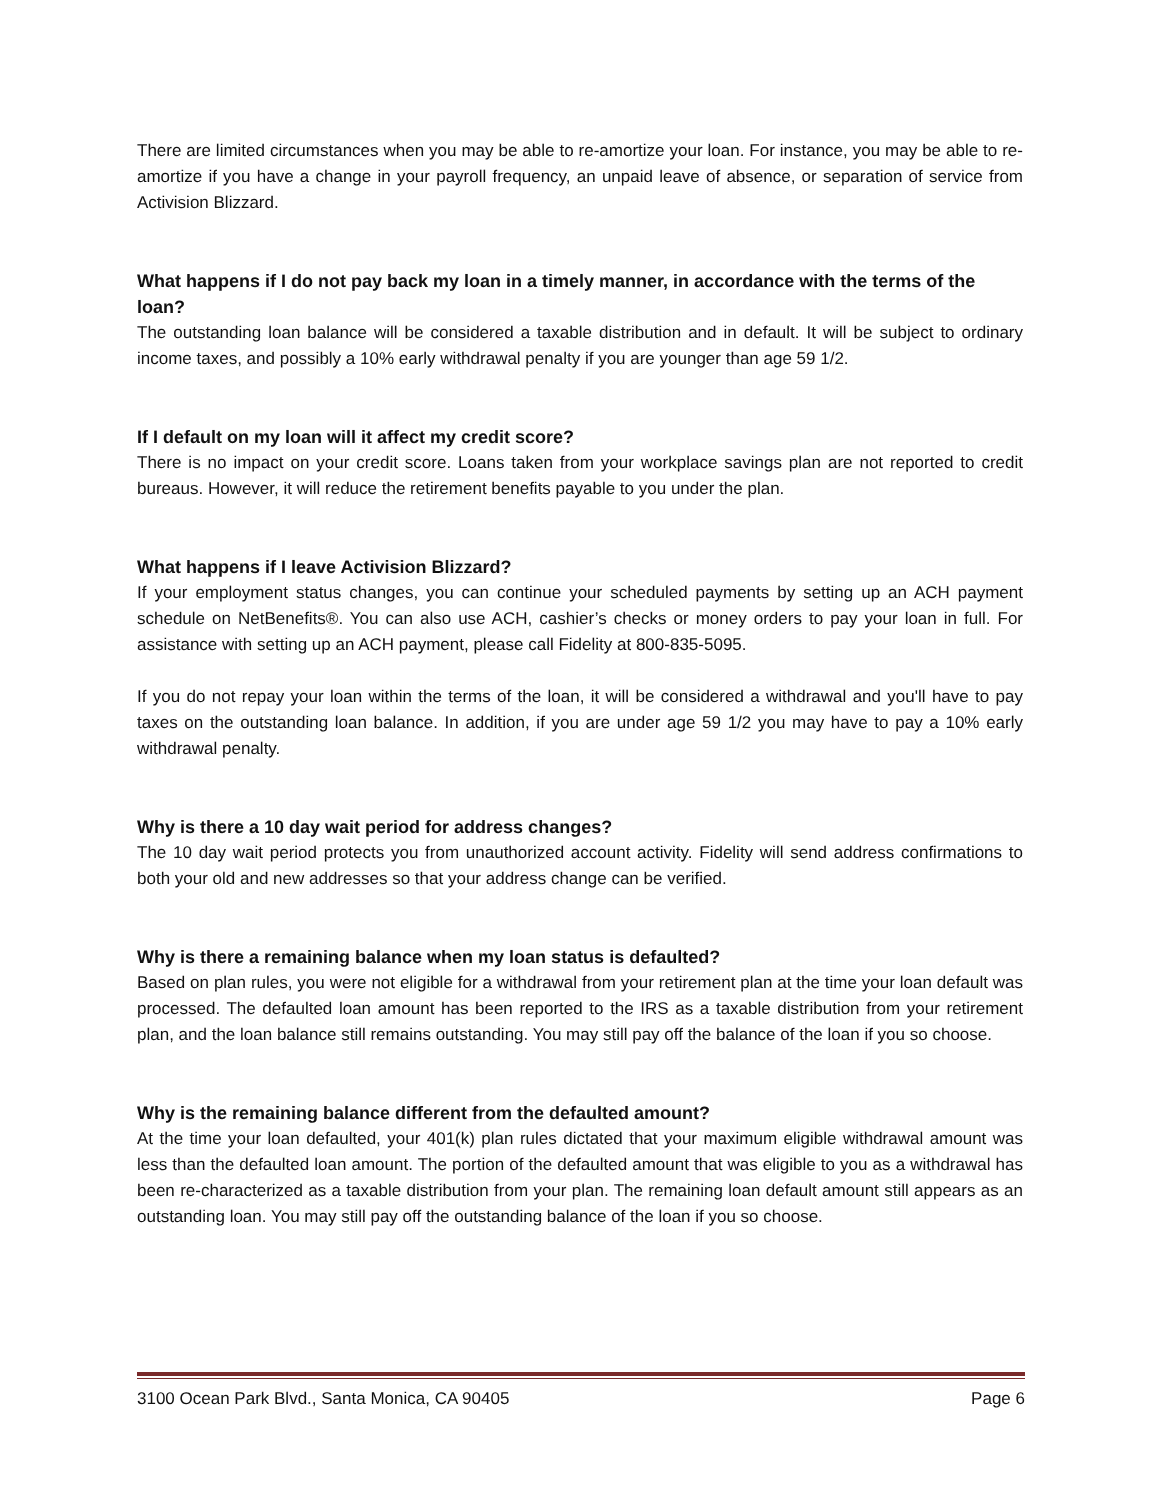There are limited circumstances when you may be able to re-amortize your loan. For instance, you may be able to re-amortize if you have a change in your payroll frequency, an unpaid leave of absence, or separation of service from Activision Blizzard.
What happens if I do not pay back my loan in a timely manner, in accordance with the terms of the loan?
The outstanding loan balance will be considered a taxable distribution and in default. It will be subject to ordinary income taxes, and possibly a 10% early withdrawal penalty if you are younger than age 59 1/2.
If I default on my loan will it affect my credit score?
There is no impact on your credit score. Loans taken from your workplace savings plan are not reported to credit bureaus. However, it will reduce the retirement benefits payable to you under the plan.
What happens if I leave Activision Blizzard?
If your employment status changes, you can continue your scheduled payments by setting up an ACH payment schedule on NetBenefits®. You can also use ACH, cashier’s checks or money orders to pay your loan in full. For assistance with setting up an ACH payment, please call Fidelity at 800-835-5095.
If you do not repay your loan within the terms of the loan, it will be considered a withdrawal and you'll have to pay taxes on the outstanding loan balance. In addition, if you are under age 59 1/2 you may have to pay a 10% early withdrawal penalty.
Why is there a 10 day wait period for address changes?
The 10 day wait period protects you from unauthorized account activity. Fidelity will send address confirmations to both your old and new addresses so that your address change can be verified.
Why is there a remaining balance when my loan status is defaulted?
Based on plan rules, you were not eligible for a withdrawal from your retirement plan at the time your loan default was processed. The defaulted loan amount has been reported to the IRS as a taxable distribution from your retirement plan, and the loan balance still remains outstanding. You may still pay off the balance of the loan if you so choose.
Why is the remaining balance different from the defaulted amount?
At the time your loan defaulted, your 401(k) plan rules dictated that your maximum eligible withdrawal amount was less than the defaulted loan amount. The portion of the defaulted amount that was eligible to you as a withdrawal has been re-characterized as a taxable distribution from your plan. The remaining loan default amount still appears as an outstanding loan. You may still pay off the outstanding balance of the loan if you so choose.
3100 Ocean Park Blvd., Santa Monica, CA 90405 Page 6